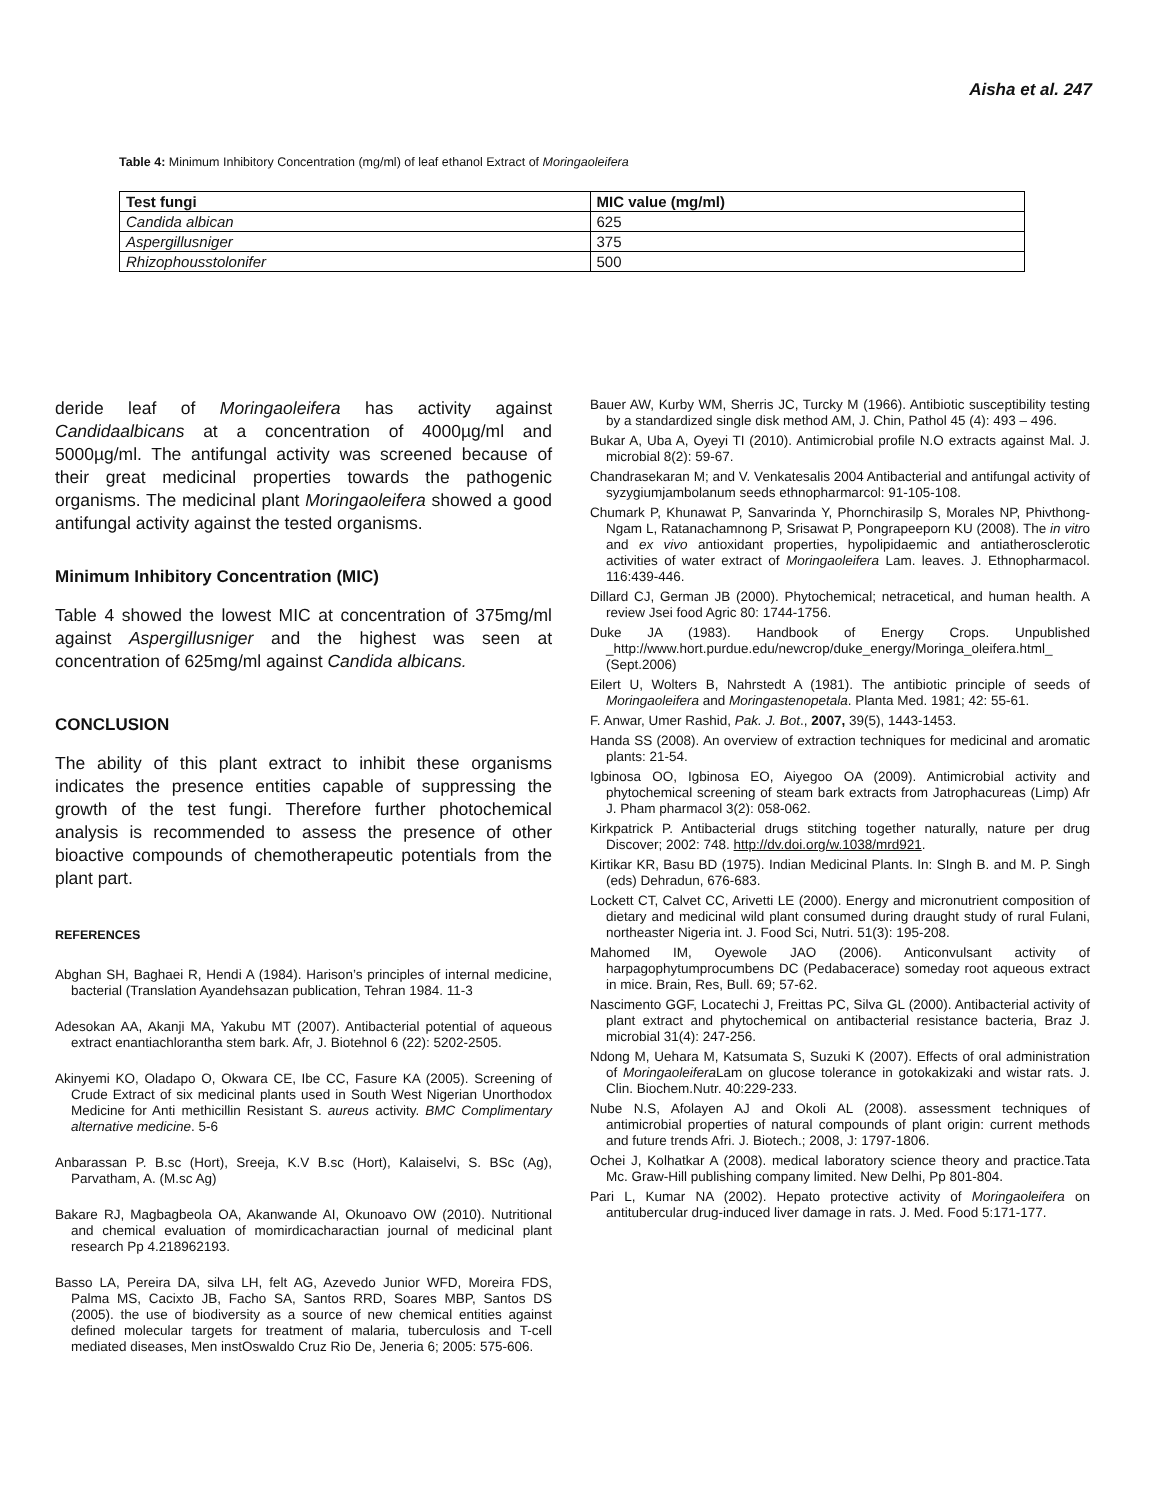Aisha et al. 247
Table 4: Minimum Inhibitory Concentration (mg/ml) of leaf ethanol Extract of Moringaoleifera
| Test fungi | MIC value (mg/ml) |
| --- | --- |
| Candida albican | 625 |
| Aspergillusniger | 375 |
| Rhizophousstolonifer | 500 |
deride leaf of Moringaoleifera has activity against Candidaalbicans at a concentration of 4000µg/ml and 5000µg/ml. The antifungal activity was screened because of their great medicinal properties towards the pathogenic organisms. The medicinal plant Moringaoleifera showed a good antifungal activity against the tested organisms.
Minimum Inhibitory Concentration (MIC)
Table 4 showed the lowest MIC at concentration of 375mg/ml against Aspergillusniger and the highest was seen at concentration of 625mg/ml against Candida albicans.
CONCLUSION
The ability of this plant extract to inhibit these organisms indicates the presence entities capable of suppressing the growth of the test fungi. Therefore further photochemical analysis is recommended to assess the presence of other bioactive compounds of chemotherapeutic potentials from the plant part.
REFERENCES
Abghan SH, Baghaei R, Hendi A (1984). Harison’s principles of internal medicine, bacterial (Translation Ayandehsazan publication, Tehran 1984. 11-3
Adesokan AA, Akanji MA, Yakubu MT (2007). Antibacterial potential of aqueous extract enantiachlorantha stem bark. Afr, J. Biotehnol 6 (22): 5202-2505.
Akinyemi KO, Oladapo O, Okwara CE, Ibe CC, Fasure KA (2005). Screening of Crude Extract of six medicinal plants used in South West Nigerian Unorthodox Medicine for Anti methicillin Resistant S. aureus activity. BMC Complimentary alternative medicine. 5-6
Anbarassan P. B.sc (Hort), Sreeja, K.V B.sc (Hort), Kalaiselvi, S. BSc (Ag), Parvatham, A. (M.sc Ag)
Bakare RJ, Magbagbeola OA, Akanwande AI, Okunoavo OW (2010). Nutritional and chemical evaluation of momirdicacharactian journal of medicinal plant research Pp 4.218962193.
Basso LA, Pereira DA, silva LH, felt AG, Azevedo Junior WFD, Moreira FDS, Palma MS, Cacixto JB, Facho SA, Santos RRD, Soares MBP, Santos DS (2005). the use of biodiversity as a source of new chemical entities against defined molecular targets for treatment of malaria, tuberculosis and T-cell mediated diseases, Men instOswaldo Cruz Rio De, Jeneria 6; 2005: 575-606.
Bauer AW, Kurby WM, Sherris JC, Turcky M (1966). Antibiotic susceptibility testing by a standardized single disk method AM, J. Chin, Pathol 45 (4): 493 – 496.
Bukar A, Uba A, Oyeyi TI (2010). Antimicrobial profile N.O extracts against Mal. J. microbial 8(2): 59-67.
Chandrasekaran M; and V. Venkatesalis 2004 Antibacterial and antifungal activity of syzygiumjambolanum seeds ethnopharmarcol: 91-105-108.
Chumark P, Khunawat P, Sanvarinda Y, Phornchirasilp S, Morales NP, Phivthong-Ngam L, Ratanachamnong P, Srisawat P, Pongrapeeporn KU (2008). The in vitro and ex vivo antioxidant properties, hypolipidaemic and antiatherosclerotic activities of water extract of Moringaoleifera Lam. leaves. J. Ethnopharmacol. 116:439-446.
Dillard CJ, German JB (2000). Phytochemical; netracetical, and human health. A review Jsei food Agric 80: 1744-1756.
Duke JA (1983). Handbook of Energy Crops. Unpublished _http://www.hort.purdue.edu/newcrop/duke_energy/Moringa_oleifera.html_ (Sept.2006)
Eilert U, Wolters B, Nahrstedt A (1981). The antibiotic principle of seeds of Moringaoleifera and Moringastenopetala. Planta Med. 1981; 42: 55-61.
F. Anwar, Umer Rashid, Pak. J. Bot., 2007, 39(5), 1443-1453.
Handa SS (2008). An overview of extraction techniques for medicinal and aromatic plants: 21-54.
Igbinosa OO, Igbinosa EO, Aiyegoo OA (2009). Antimicrobial activity and phytochemical screening of steam bark extracts from Jatrophacureas (Limp) Afr J. Pham pharmacol 3(2): 058-062.
Kirkpatrick P. Antibacterial drugs stitching together naturally, nature per drug Discover; 2002: 748. http://dv.doi.org/w.1038/mrd921.
Kirtikar KR, Basu BD (1975). Indian Medicinal Plants. In: SIngh B. and M. P. Singh (eds) Dehradun, 676-683.
Lockett CT, Calvet CC, Arivetti LE (2000). Energy and micronutrient composition of dietary and medicinal wild plant consumed during draught study of rural Fulani, northeaster Nigeria int. J. Food Sci, Nutri. 51(3): 195-208.
Mahomed IM, Oyewole JAO (2006). Anticonvulsant activity of harpagophytumprocumbens DC (Pedabacerace) someday root aqueous extract in mice. Brain, Res, Bull. 69; 57-62.
Nascimento GGF, Locatechi J, Freittas PC, Silva GL (2000). Antibacterial activity of plant extract and phytochemical on antibacterial resistance bacteria, Braz J. microbial 31(4): 247-256.
Ndong M, Uehara M, Katsumata S, Suzuki K (2007). Effects of oral administration of Moringaoleifera Lam on glucose tolerance in gotokakizaki and wistar rats. J. Clin. Biochem.Nutr. 40:229-233.
Nube N.S, Afolayen AJ and Okoli AL (2008). assessment techniques of antimicrobial properties of natural compounds of plant origin: current methods and future trends Afri. J. Biotech.; 2008, J: 1797-1806.
Ochei J, Kolhatkar A (2008). medical laboratory science theory and practice.Tata Mc. Graw-Hill publishing company limited. New Delhi, Pp 801-804.
Pari L, Kumar NA (2002). Hepato protective activity of Moringaoleifera on antitubercular drug-induced liver damage in rats. J. Med. Food 5:171-177.